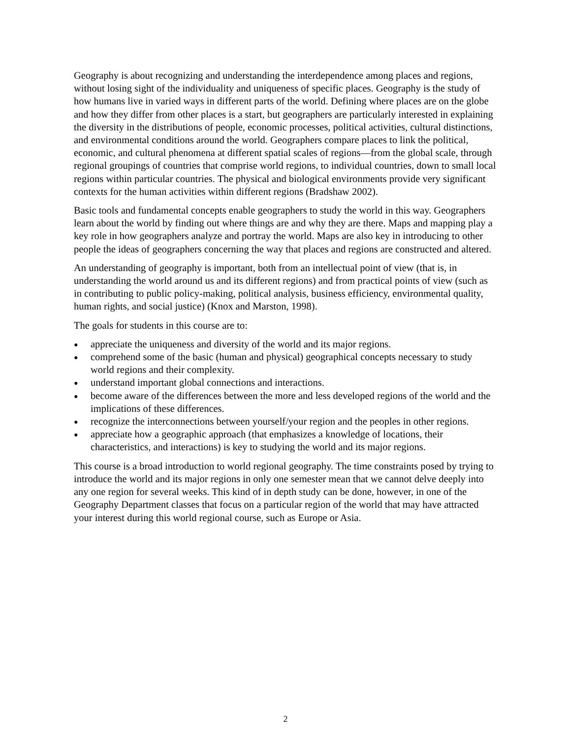Geography is about recognizing and understanding the interdependence among places and regions, without losing sight of the individuality and uniqueness of specific places. Geography is the study of how humans live in varied ways in different parts of the world. Defining where places are on the globe and how they differ from other places is a start, but geographers are particularly interested in explaining the diversity in the distributions of people, economic processes, political activities, cultural distinctions, and environmental conditions around the world. Geographers compare places to link the political, economic, and cultural phenomena at different spatial scales of regions—from the global scale, through regional groupings of countries that comprise world regions, to individual countries, down to small local regions within particular countries. The physical and biological environments provide very significant contexts for the human activities within different regions (Bradshaw 2002).
Basic tools and fundamental concepts enable geographers to study the world in this way. Geographers learn about the world by finding out where things are and why they are there. Maps and mapping play a key role in how geographers analyze and portray the world. Maps are also key in introducing to other people the ideas of geographers concerning the way that places and regions are constructed and altered.
An understanding of geography is important, both from an intellectual point of view (that is, in understanding the world around us and its different regions) and from practical points of view (such as in contributing to public policy-making, political analysis, business efficiency, environmental quality, human rights, and social justice) (Knox and Marston, 1998).
The goals for students in this course are to:
● appreciate the uniqueness and diversity of the world and its major regions.
● comprehend some of the basic (human and physical) geographical concepts necessary to study world regions and their complexity.
● understand important global connections and interactions.
● become aware of the differences between the more and less developed regions of the world and the implications of these differences.
● recognize the interconnections between yourself/your region and the peoples in other regions.
● appreciate how a geographic approach (that emphasizes a knowledge of locations, their characteristics, and interactions) is key to studying the world and its major regions.
This course is a broad introduction to world regional geography. The time constraints posed by trying to introduce the world and its major regions in only one semester mean that we cannot delve deeply into any one region for several weeks. This kind of in depth study can be done, however, in one of the Geography Department classes that focus on a particular region of the world that may have attracted your interest during this world regional course, such as Europe or Asia.
2